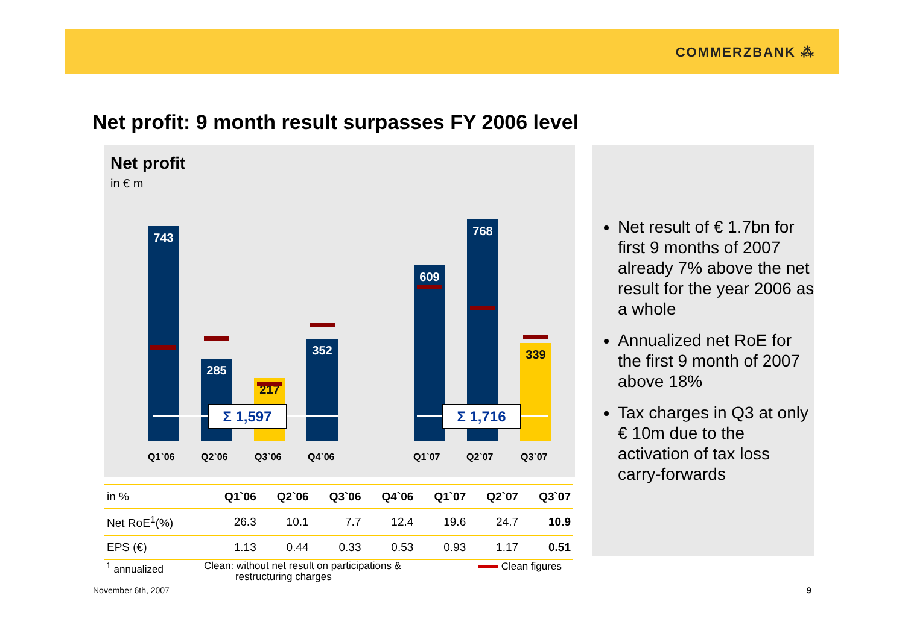COMMERZBANK ⁂
Net profit: 9 month result surpasses FY 2006 level
Net profit
in € m
743 285 217 352 609 768 339
Σ 1,597 Σ 1,716
Q1`06 Q2`06 Q3`06 Q4`06 Q1`07 Q2`07 Q3`07
| in % | Q1`06 | Q2`06 | Q3`06 | Q4`06 | Q1`07 | Q2`07 | Q3`07 |
| --- | --- | --- | --- | --- | --- | --- | --- |
| Net RoE<sup>1</sup>(%) | 26.3 | 10.1 | 7.7 | 12.4 | 19.6 | 24.7 | 10.9 |
| EPS (€) | 1.13 | 0.44 | 0.33 | 0.53 | 0.93 | 1.17 | 0.51 |
<sup>1</sup> annualized
Clean: without net result on participations &
restructuring charges
Clean figures
Net result of € 1.7bn for first 9 months of 2007 already 7% above the net result for the year 2006 as a whole
Annualized net RoE for the first 9 month of 2007 above 18%
Tax charges in Q3 at only € 10m due to the activation of tax loss carry-forwards
November 6th, 2007 9